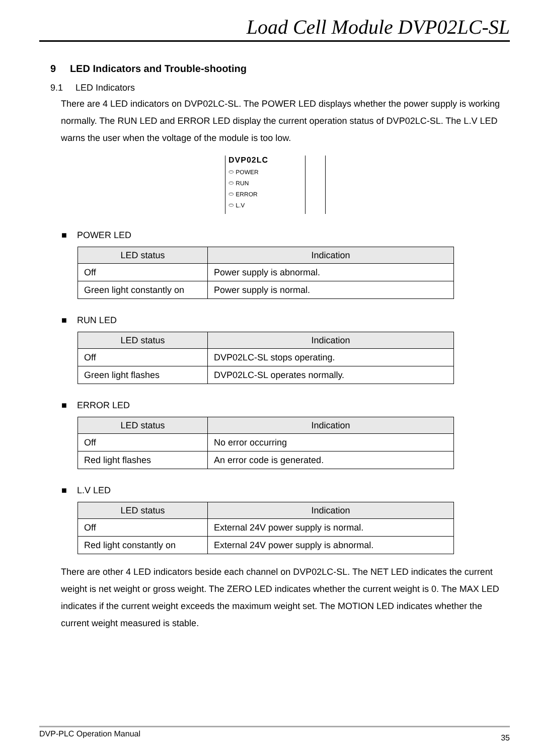Load Cell Module DVP02LC-SL
9 LED Indicators and Trouble-shooting
9.1 LED Indicators
There are 4 LED indicators on DVP02LC-SL. The POWER LED displays whether the power supply is working normally. The RUN LED and ERROR LED display the current operation status of DVP02LC-SL. The L.V LED warns the user when the voltage of the module is too low.
DVP02LC
⬭ POWER
⬭ RUN
⬭ ERROR
⬭ L.V
■ POWER LED
| LED status | Indication |
| --- | --- |
| Off | Power supply is abnormal. |
| Green light constantly on | Power supply is normal. |
■ RUN LED
| LED status | Indication |
| --- | --- |
| Off | DVP02LC-SL stops operating. |
| Green light flashes | DVP02LC-SL operates normally. |
■ ERROR LED
| LED status | Indication |
| --- | --- |
| Off | No error occurring |
| Red light flashes | An error code is generated. |
■ L.V LED
| LED status | Indication |
| --- | --- |
| Off | External 24V power supply is normal. |
| Red light constantly on | External 24V power supply is abnormal. |
There are other 4 LED indicators beside each channel on DVP02LC-SL. The NET LED indicates the current weight is net weight or gross weight. The ZERO LED indicates whether the current weight is 0. The MAX LED indicates if the current weight exceeds the maximum weight set. The MOTION LED indicates whether the current weight measured is stable.
DVP-PLC Operation Manual 35